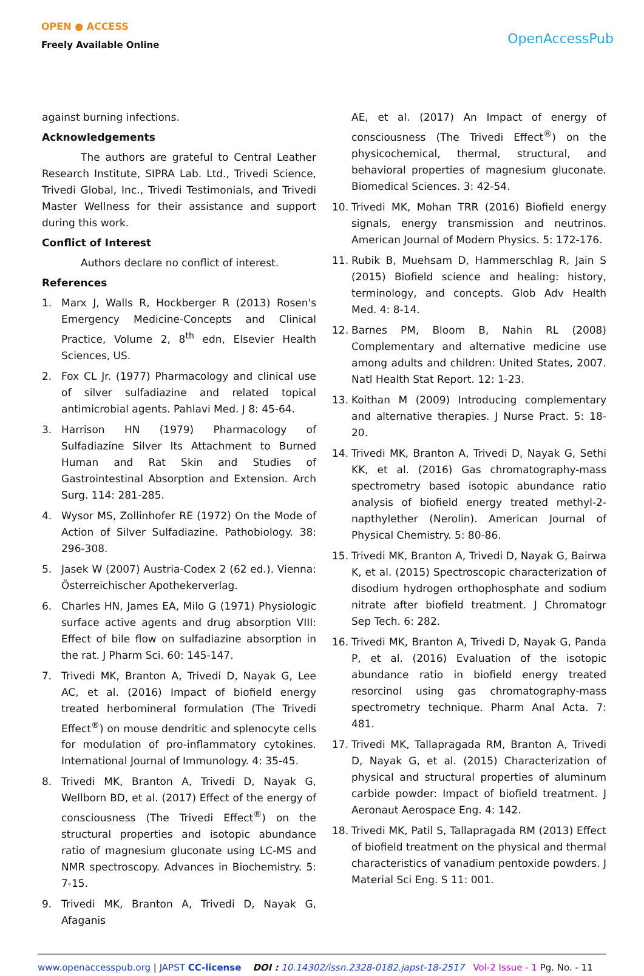OPEN ● ACCESS
Freely Available Online
OpenAccessPub
against burning infections.
Acknowledgements
The authors are grateful to Central Leather Research Institute, SIPRA Lab. Ltd., Trivedi Science, Trivedi Global, Inc., Trivedi Testimonials, and Trivedi Master Wellness for their assistance and support during this work.
Conflict of Interest
Authors declare no conflict of interest.
References
1. Marx J, Walls R, Hockberger R (2013) Rosen's Emergency Medicine-Concepts and Clinical Practice, Volume 2, 8<sup>th</sup> edn, Elsevier Health Sciences, US.
2. Fox CL Jr. (1977) Pharmacology and clinical use of silver sulfadiazine and related topical antimicrobial agents. Pahlavi Med. J 8: 45-64.
3. Harrison HN (1979) Pharmacology of Sulfadiazine Silver Its Attachment to Burned Human and Rat Skin and Studies of Gastrointestinal Absorption and Extension. Arch Surg. 114: 281-285.
4. Wysor MS, Zollinhofer RE (1972) On the Mode of Action of Silver Sulfadiazine. Pathobiology. 38: 296-308.
5. Jasek W (2007) Austria-Codex 2 (62 ed.). Vienna: Österreichischer Apothekerverlag.
6. Charles HN, James EA, Milo G (1971) Physiologic surface active agents and drug absorption VIII: Effect of bile flow on sulfadiazine absorption in the rat. J Pharm Sci. 60: 145-147.
7. Trivedi MK, Branton A, Trivedi D, Nayak G, Lee AC, et al. (2016) Impact of biofield energy treated herbomineral formulation (The Trivedi Effect<sup>®</sup>) on mouse dendritic and splenocyte cells for modulation of pro-inflammatory cytokines. International Journal of Immunology. 4: 35-45.
8. Trivedi MK, Branton A, Trivedi D, Nayak G, Wellborn BD, et al. (2017) Effect of the energy of consciousness (The Trivedi Effect<sup>®</sup>) on the structural properties and isotopic abundance ratio of magnesium gluconate using LC-MS and NMR spectroscopy. Advances in Biochemistry. 5: 7-15.
9. Trivedi MK, Branton A, Trivedi D, Nayak G, Afaganis
AE, et al. (2017) An Impact of energy of consciousness (The Trivedi Effect<sup>®</sup>) on the physicochemical, thermal, structural, and behavioral properties of magnesium gluconate. Biomedical Sciences. 3: 42-54.
10. Trivedi MK, Mohan TRR (2016) Biofield energy signals, energy transmission and neutrinos. American Journal of Modern Physics. 5: 172-176.
11. Rubik B, Muehsam D, Hammerschlag R, Jain S (2015) Biofield science and healing: history, terminology, and concepts. Glob Adv Health Med. 4: 8-14.
12. Barnes PM, Bloom B, Nahin RL (2008) Complementary and alternative medicine use among adults and children: United States, 2007. Natl Health Stat Report. 12: 1-23.
13. Koithan M (2009) Introducing complementary and alternative therapies. J Nurse Pract. 5: 18-20.
14. Trivedi MK, Branton A, Trivedi D, Nayak G, Sethi KK, et al. (2016) Gas chromatography-mass spectrometry based isotopic abundance ratio analysis of biofield energy treated methyl-2-napthylether (Nerolin). American Journal of Physical Chemistry. 5: 80-86.
15. Trivedi MK, Branton A, Trivedi D, Nayak G, Bairwa K, et al. (2015) Spectroscopic characterization of disodium hydrogen orthophosphate and sodium nitrate after biofield treatment. J Chromatogr Sep Tech. 6: 282.
16. Trivedi MK, Branton A, Trivedi D, Nayak G, Panda P, et al. (2016) Evaluation of the isotopic abundance ratio in biofield energy treated resorcinol using gas chromatography-mass spectrometry technique. Pharm Anal Acta. 7: 481.
17. Trivedi MK, Tallapragada RM, Branton A, Trivedi D, Nayak G, et al. (2015) Characterization of physical and structural properties of aluminum carbide powder: Impact of biofield treatment. J Aeronaut Aerospace Eng. 4: 142.
18. Trivedi MK, Patil S, Tallapragada RM (2013) Effect of biofield treatment on the physical and thermal characteristics of vanadium pentoxide powders. J Material Sci Eng. S 11: 001.
www.openaccesspub.org | JAPST CC-license DOI : 10.14302/issn.2328-0182.japst-18-2517 Vol-2 Issue - 1 Pg. No. - 11